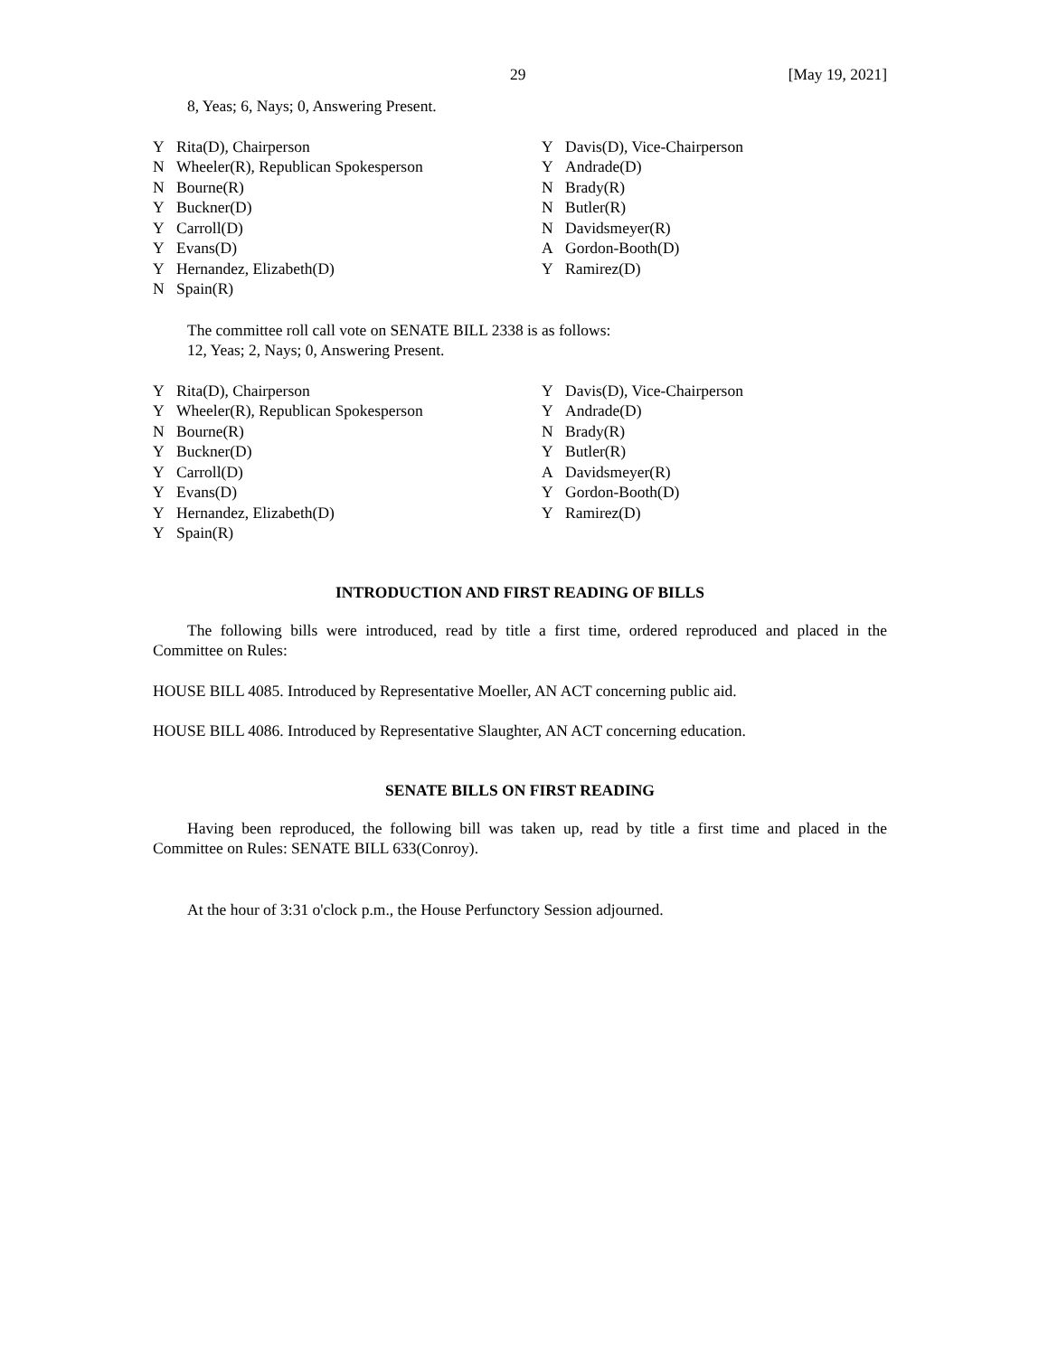29 [May 19, 2021]
8, Yeas; 6, Nays; 0, Answering Present.
| Y | Rita(D), Chairperson | Y | Davis(D), Vice-Chairperson |
| N | Wheeler(R), Republican Spokesperson | Y | Andrade(D) |
| N | Bourne(R) | N | Brady(R) |
| Y | Buckner(D) | N | Butler(R) |
| Y | Carroll(D) | N | Davidsmeyer(R) |
| Y | Evans(D) | A | Gordon-Booth(D) |
| Y | Hernandez, Elizabeth(D) | Y | Ramirez(D) |
| N | Spain(R) | | |
The committee roll call vote on SENATE BILL 2338 is as follows:
12, Yeas; 2, Nays; 0, Answering Present.
| Y | Rita(D), Chairperson | Y | Davis(D), Vice-Chairperson |
| Y | Wheeler(R), Republican Spokesperson | Y | Andrade(D) |
| N | Bourne(R) | N | Brady(R) |
| Y | Buckner(D) | Y | Butler(R) |
| Y | Carroll(D) | A | Davidsmeyer(R) |
| Y | Evans(D) | Y | Gordon-Booth(D) |
| Y | Hernandez, Elizabeth(D) | Y | Ramirez(D) |
| Y | Spain(R) | | |
INTRODUCTION AND FIRST READING OF BILLS
The following bills were introduced, read by title a first time, ordered reproduced and placed in the Committee on Rules:
HOUSE BILL 4085. Introduced by Representative Moeller, AN ACT concerning public aid.
HOUSE BILL 4086. Introduced by Representative Slaughter, AN ACT concerning education.
SENATE BILLS ON FIRST READING
Having been reproduced, the following bill was taken up, read by title a first time and placed in the Committee on Rules: SENATE BILL 633(Conroy).
At the hour of 3:31 o'clock p.m., the House Perfunctory Session adjourned.